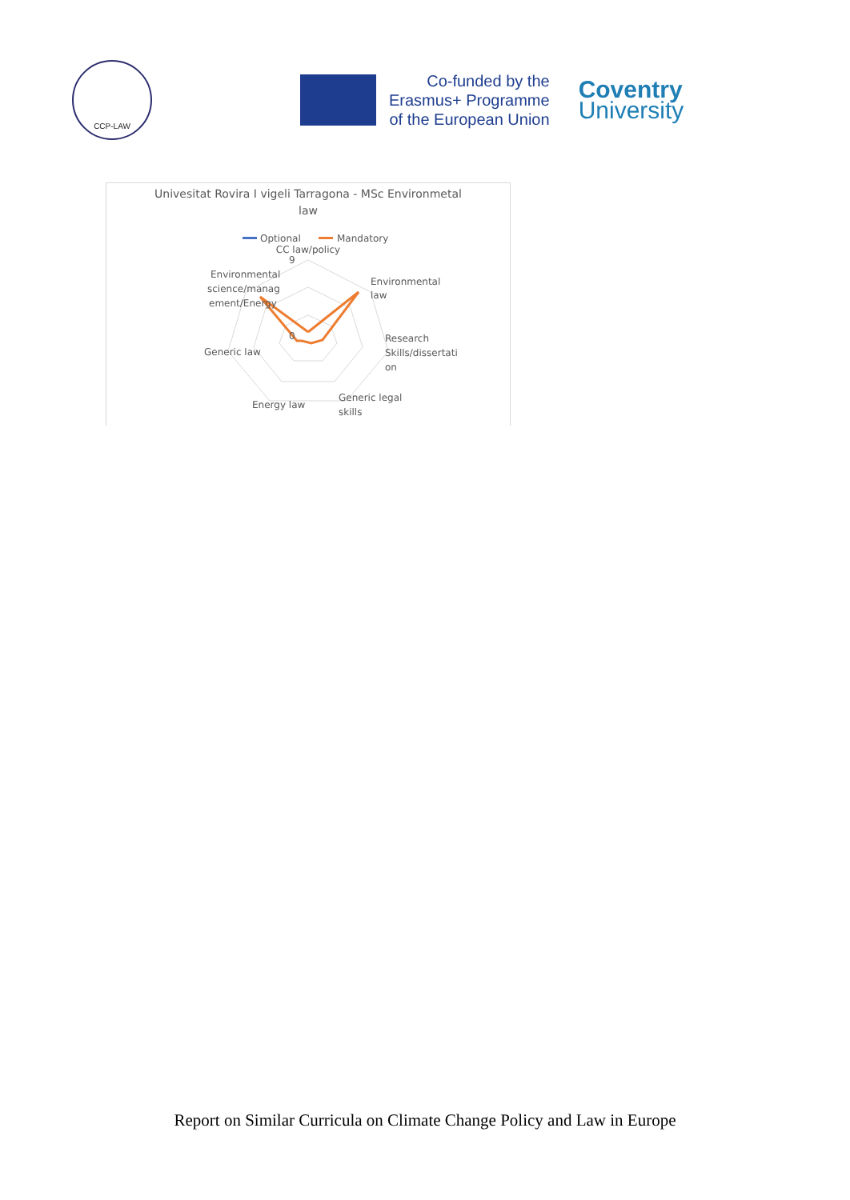CCP-LAW
Co-funded by the
Erasmus+ Programme
of the European Union
Coventry
University
Univesitat Rovira I vigeli Tarragona - MSc Environmetal
law
Optional
Mandatory
CC law/policy
0
9
Environmental
science/manag
ement/Energy
Environmental
law
Research
Skills/dissertati
on
Generic law
Energy law
Generic legal
skills
Report on Similar Curricula on Climate Change Policy and Law in Europe